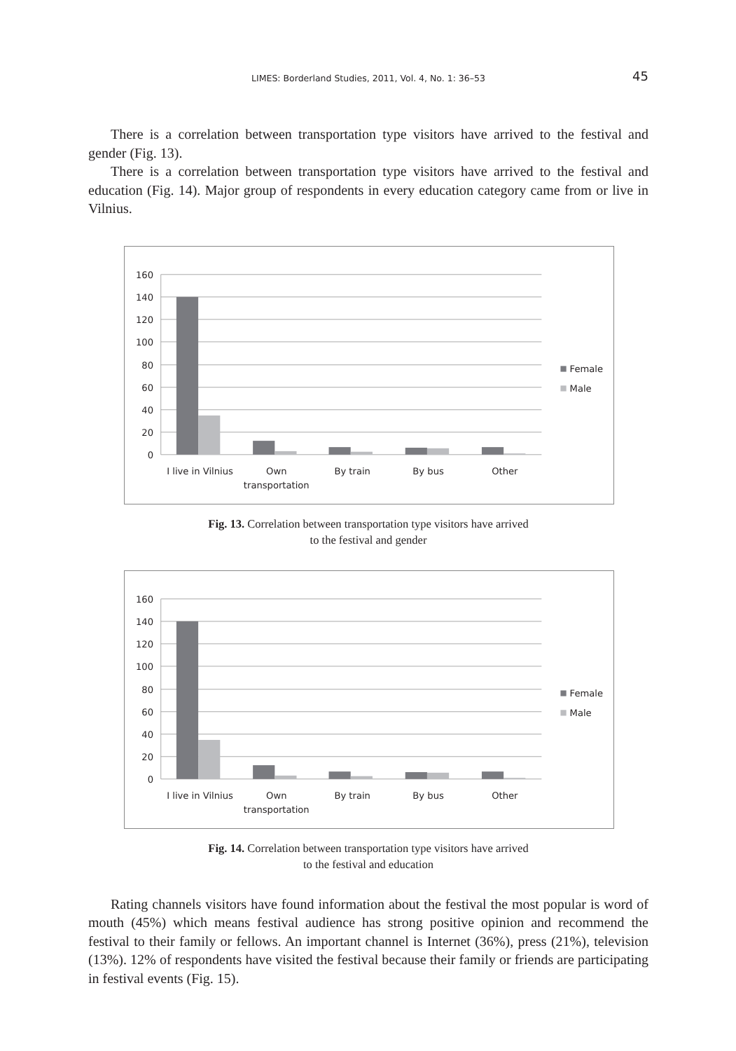LIMES: Borderland Studies, 2011, Vol. 4, No. 1: 36–53 45
There is a correlation between transportation type visitors have arrived to the festival and gender (Fig. 13).
There is a correlation between transportation type visitors have arrived to the festival and education (Fig. 14). Major group of respondents in every education category came from or live in Vilnius.
160
140
120
100
80
60
40
20
0
I live in Vilnius
Own
transportation
By train
By bus
Other
Female
Male
Fig. 13. Correlation between transportation type visitors have arrived
to the festival and gender
160
140
120
100
80
60
40
20
0
I live in Vilnius
Own
transportation
By train
By bus
Other
Female
Male
Fig. 14. Correlation between transportation type visitors have arrived
to the festival and education
Rating channels visitors have found information about the festival the most popular is word of mouth (45%) which means festival audience has strong positive opinion and recommend the festival to their family or fellows. An important channel is Internet (36%), press (21%), television (13%). 12% of respondents have visited the festival because their family or friends are participating in festival events (Fig. 15).